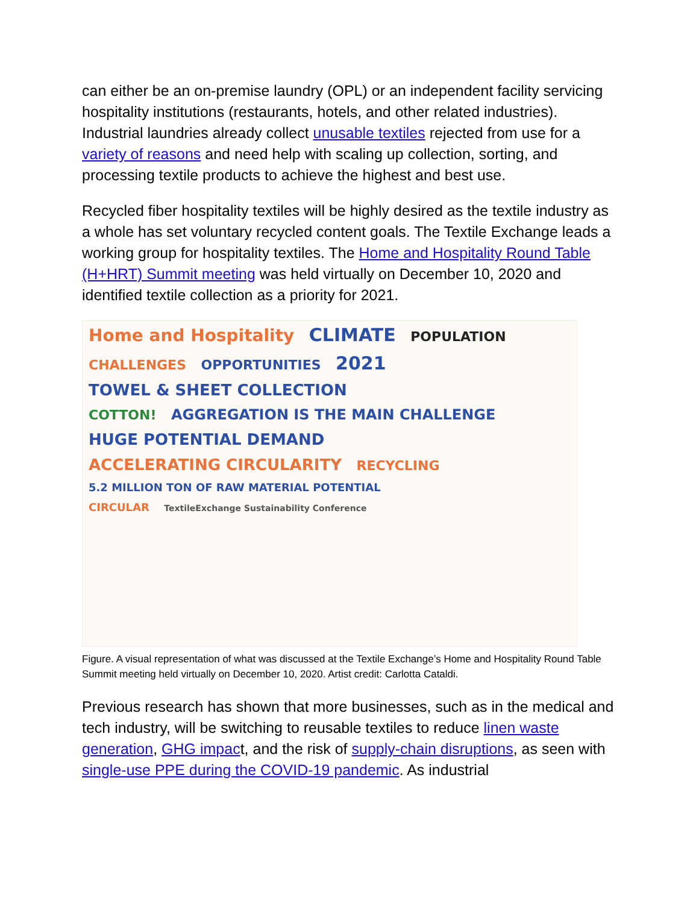can either be an on-premise laundry (OPL) or an independent facility servicing hospitality institutions (restaurants, hotels, and other related industries). Industrial laundries already collect unusable textiles rejected from use for a variety of reasons and need help with scaling up collection, sorting, and processing textile products to achieve the highest and best use.
Recycled fiber hospitality textiles will be highly desired as the textile industry as a whole has set voluntary recycled content goals. The Textile Exchange leads a working group for hospitality textiles. The Home and Hospitality Round Table (H+HRT) Summit meeting was held virtually on December 10, 2020 and identified textile collection as a priority for 2021.
Home and Hospitality CLIMATE POPULATION
CHALLENGES OPPORTUNITIES 2021 TOWEL & SHEET COLLECTION
COTTON! AGGREGATION IS THE MAIN CHALLENGE HUGE POTENTIAL DEMAND
ACCELERATING CIRCULARITY RECYCLING 5.2 MILLION TON OF RAW MATERIAL POTENTIAL
CIRCULAR TextileExchange Sustainability Conference
Figure. A visual representation of what was discussed at the Textile Exchange’s Home and Hospitality Round Table Summit meeting held virtually on December 10, 2020. Artist credit: Carlotta Cataldi.
Previous research has shown that more businesses, such as in the medical and tech industry, will be switching to reusable textiles to reduce linen waste generation, GHG impact, and the risk of supply-chain disruptions, as seen with single-use PPE during the COVID-19 pandemic. As industrial